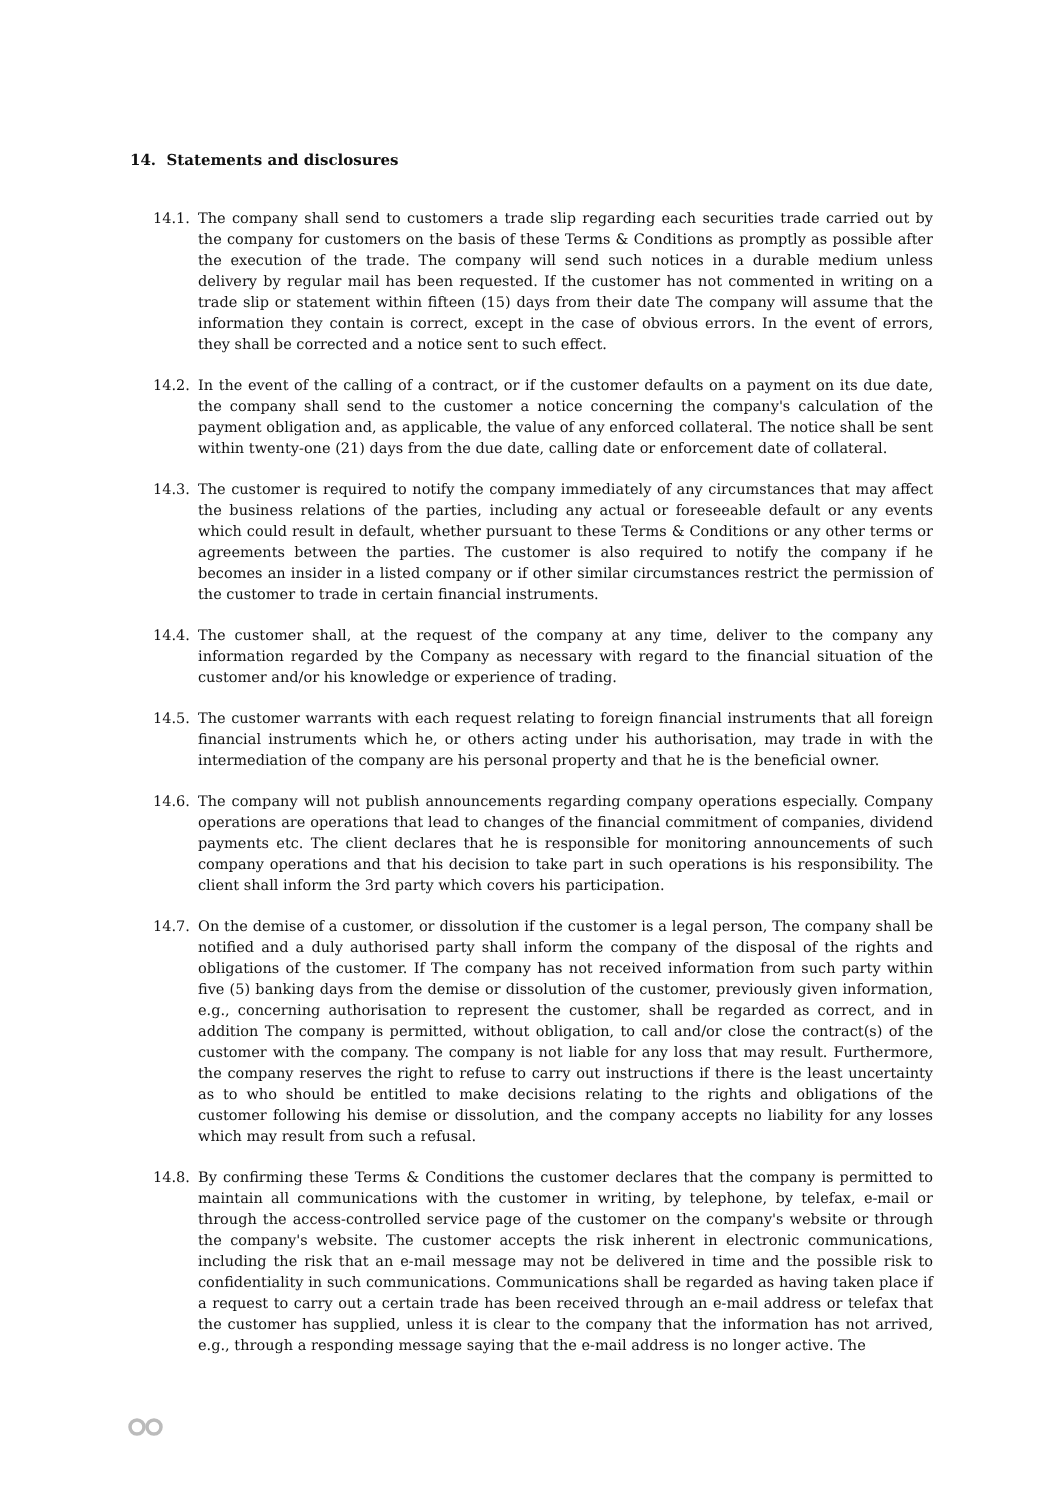14. Statements and disclosures
14.1. The company shall send to customers a trade slip regarding each securities trade carried out by the company for customers on the basis of these Terms & Conditions as promptly as possible after the execution of the trade. The company will send such notices in a durable medium unless delivery by regular mail has been requested. If the customer has not commented in writing on a trade slip or statement within fifteen (15) days from their date The company will assume that the information they contain is correct, except in the case of obvious errors. In the event of errors, they shall be corrected and a notice sent to such effect.
14.2. In the event of the calling of a contract, or if the customer defaults on a payment on its due date, the company shall send to the customer a notice concerning the company's calculation of the payment obligation and, as applicable, the value of any enforced collateral. The notice shall be sent within twenty-one (21) days from the due date, calling date or enforcement date of collateral.
14.3. The customer is required to notify the company immediately of any circumstances that may affect the business relations of the parties, including any actual or foreseeable default or any events which could result in default, whether pursuant to these Terms & Conditions or any other terms or agreements between the parties. The customer is also required to notify the company if he becomes an insider in a listed company or if other similar circumstances restrict the permission of the customer to trade in certain financial instruments.
14.4. The customer shall, at the request of the company at any time, deliver to the company any information regarded by the Company as necessary with regard to the financial situation of the customer and/or his knowledge or experience of trading.
14.5. The customer warrants with each request relating to foreign financial instruments that all foreign financial instruments which he, or others acting under his authorisation, may trade in with the intermediation of the company are his personal property and that he is the beneficial owner.
14.6. The company will not publish announcements regarding company operations especially. Company operations are operations that lead to changes of the financial commitment of companies, dividend payments etc. The client declares that he is responsible for monitoring announcements of such company operations and that his decision to take part in such operations is his responsibility. The client shall inform the 3rd party which covers his participation.
14.7. On the demise of a customer, or dissolution if the customer is a legal person, The company shall be notified and a duly authorised party shall inform the company of the disposal of the rights and obligations of the customer. If The company has not received information from such party within five (5) banking days from the demise or dissolution of the customer, previously given information, e.g., concerning authorisation to represent the customer, shall be regarded as correct, and in addition The company is permitted, without obligation, to call and/or close the contract(s) of the customer with the company. The company is not liable for any loss that may result. Furthermore, the company reserves the right to refuse to carry out instructions if there is the least uncertainty as to who should be entitled to make decisions relating to the rights and obligations of the customer following his demise or dissolution, and the company accepts no liability for any losses which may result from such a refusal.
14.8. By confirming these Terms & Conditions the customer declares that the company is permitted to maintain all communications with the customer in writing, by telephone, by telefax, e-mail or through the access-controlled service page of the customer on the company's website or through the company's website. The customer accepts the risk inherent in electronic communications, including the risk that an e-mail message may not be delivered in time and the possible risk to confidentiality in such communications. Communications shall be regarded as having taken place if a request to carry out a certain trade has been received through an e-mail address or telefax that the customer has supplied, unless it is clear to the company that the information has not arrived, e.g., through a responding message saying that the e-mail address is no longer active. The